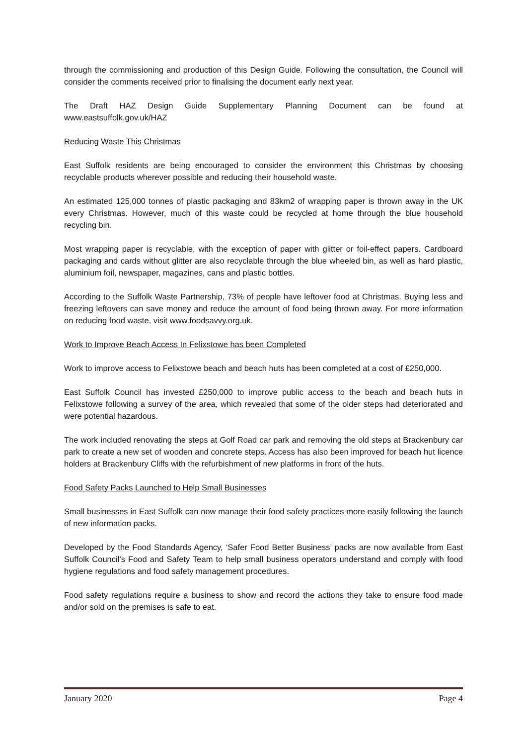through the commissioning and production of this Design Guide. Following the consultation, the Council will consider the comments received prior to finalising the document early next year.
The Draft HAZ Design Guide Supplementary Planning Document can be found at www.eastsuffolk.gov.uk/HAZ
Reducing Waste This Christmas
East Suffolk residents are being encouraged to consider the environment this Christmas by choosing recyclable products wherever possible and reducing their household waste.
An estimated 125,000 tonnes of plastic packaging and 83km2 of wrapping paper is thrown away in the UK every Christmas. However, much of this waste could be recycled at home through the blue household recycling bin.
Most wrapping paper is recyclable, with the exception of paper with glitter or foil-effect papers. Cardboard packaging and cards without glitter are also recyclable through the blue wheeled bin, as well as hard plastic, aluminium foil, newspaper, magazines, cans and plastic bottles.
According to the Suffolk Waste Partnership, 73% of people have leftover food at Christmas. Buying less and freezing leftovers can save money and reduce the amount of food being thrown away. For more information on reducing food waste, visit www.foodsavvy.org.uk.
Work to Improve Beach Access In Felixstowe has been Completed
Work to improve access to Felixstowe beach and beach huts has been completed at a cost of £250,000.
East Suffolk Council has invested £250,000 to improve public access to the beach and beach huts in Felixstowe following a survey of the area, which revealed that some of the older steps had deteriorated and were potential hazardous.
The work included renovating the steps at Golf Road car park and removing the old steps at Brackenbury car park to create a new set of wooden and concrete steps. Access has also been improved for beach hut licence holders at Brackenbury Cliffs with the refurbishment of new platforms in front of the huts.
Food Safety Packs Launched to Help Small Businesses
Small businesses in East Suffolk can now manage their food safety practices more easily following the launch of new information packs.
Developed by the Food Standards Agency, ‘Safer Food Better Business’ packs are now available from East Suffolk Council’s Food and Safety Team to help small business operators understand and comply with food hygiene regulations and food safety management procedures.
Food safety regulations require a business to show and record the actions they take to ensure food made and/or sold on the premises is safe to eat.
January 2020 Page 4